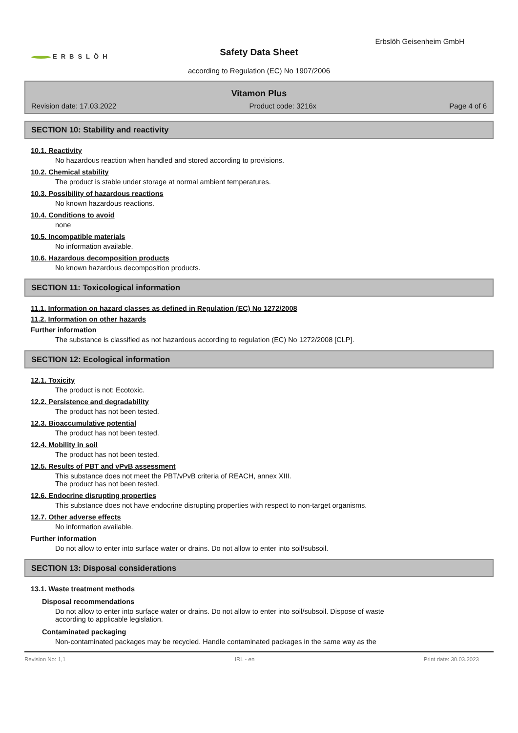Erbslöh Geisenheim GmbH
ERBSLÖH
Safety Data Sheet
according to Regulation (EC) No 1907/2006
Vitamon Plus
Revision date: 17.03.2022 Product code: 3216x Page 4 of 6
SECTION 10: Stability and reactivity
10.1. Reactivity
No hazardous reaction when handled and stored according to provisions.
10.2. Chemical stability
The product is stable under storage at normal ambient temperatures.
10.3. Possibility of hazardous reactions
No known hazardous reactions.
10.4. Conditions to avoid
none
10.5. Incompatible materials
No information available.
10.6. Hazardous decomposition products
No known hazardous decomposition products.
SECTION 11: Toxicological information
11.1. Information on hazard classes as defined in Regulation (EC) No 1272/2008
11.2. Information on other hazards
Further information
The substance is classified as not hazardous according to regulation (EC) No 1272/2008 [CLP].
SECTION 12: Ecological information
12.1. Toxicity
The product is not: Ecotoxic.
12.2. Persistence and degradability
The product has not been tested.
12.3. Bioaccumulative potential
The product has not been tested.
12.4. Mobility in soil
The product has not been tested.
12.5. Results of PBT and vPvB assessment
This substance does not meet the PBT/vPvB criteria of REACH, annex XIII.
The product has not been tested.
12.6. Endocrine disrupting properties
This substance does not have endocrine disrupting properties with respect to non-target organisms.
12.7. Other adverse effects
No information available.
Further information
Do not allow to enter into surface water or drains. Do not allow to enter into soil/subsoil.
SECTION 13: Disposal considerations
13.1. Waste treatment methods
Disposal recommendations
Do not allow to enter into surface water or drains. Do not allow to enter into soil/subsoil. Dispose of waste
according to applicable legislation.
Contaminated packaging
Non-contaminated packages may be recycled. Handle contaminated packages in the same way as the
Revision No: 1,1 IRL - en Print date: 30.03.2023